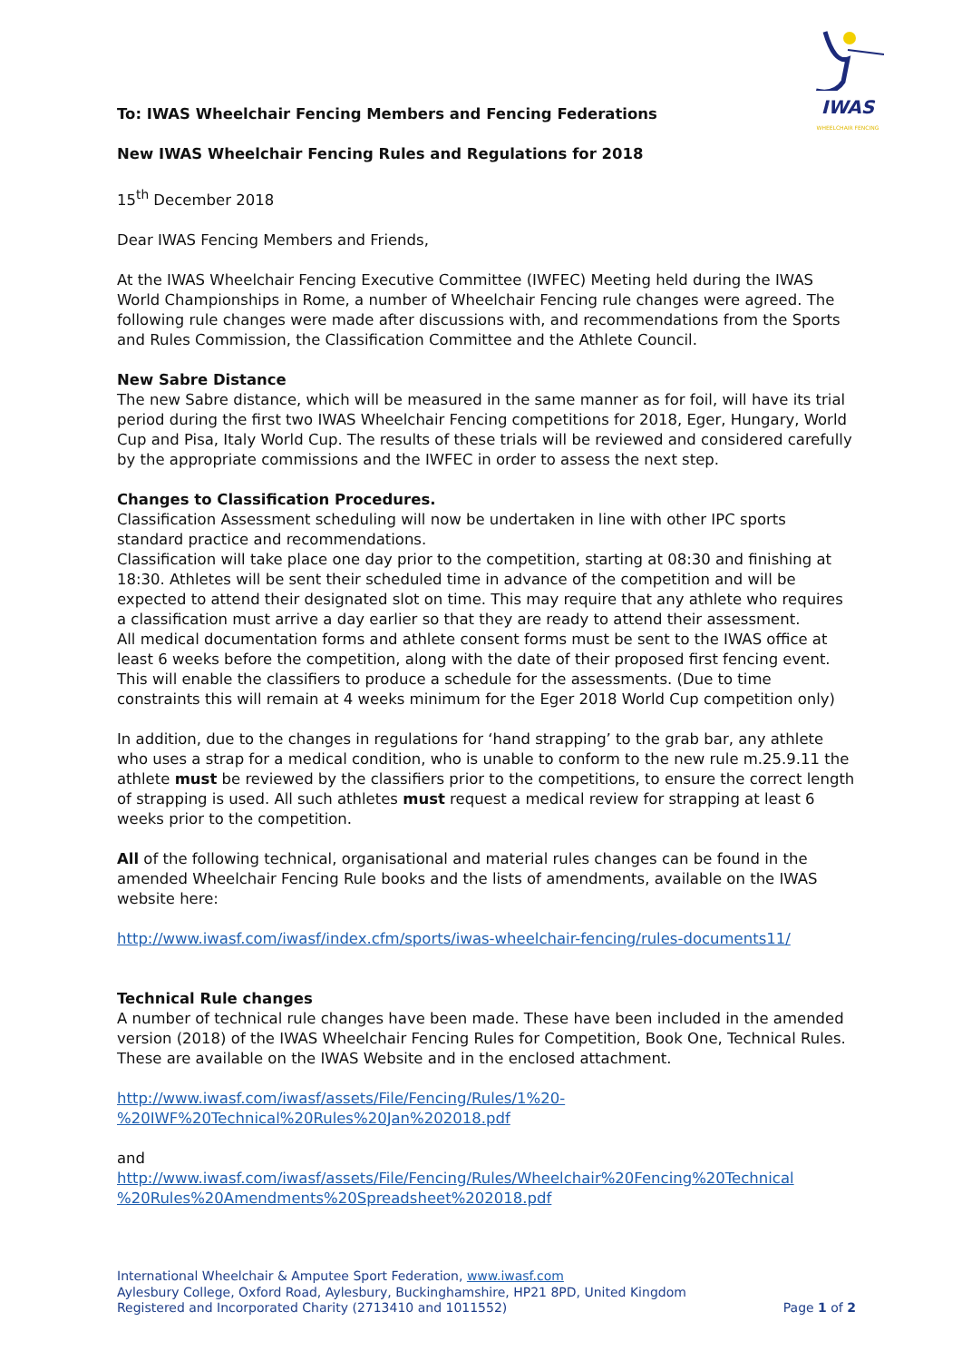IWAS
WHEELCHAIR FENCING
To: IWAS Wheelchair Fencing Members and Fencing Federations
New IWAS Wheelchair Fencing Rules and Regulations for 2018
15<sup>th</sup> December 2018
Dear IWAS Fencing Members and Friends,
At the IWAS Wheelchair Fencing Executive Committee (IWFEC) Meeting held during the IWAS World Championships in Rome, a number of Wheelchair Fencing rule changes were agreed. The following rule changes were made after discussions with, and recommendations from the Sports and Rules Commission, the Classification Committee and the Athlete Council.
New Sabre Distance
The new Sabre distance, which will be measured in the same manner as for foil, will have its trial period during the first two IWAS Wheelchair Fencing competitions for 2018, Eger, Hungary, World Cup and Pisa, Italy World Cup. The results of these trials will be reviewed and considered carefully by the appropriate commissions and the IWFEC in order to assess the next step.
Changes to Classification Procedures.
Classification Assessment scheduling will now be undertaken in line with other IPC sports standard practice and recommendations.
Classification will take place one day prior to the competition, starting at 08:30 and finishing at 18:30. Athletes will be sent their scheduled time in advance of the competition and will be expected to attend their designated slot on time. This may require that any athlete who requires a classification must arrive a day earlier so that they are ready to attend their assessment.
All medical documentation forms and athlete consent forms must be sent to the IWAS office at least 6 weeks before the competition, along with the date of their proposed first fencing event. This will enable the classifiers to produce a schedule for the assessments. (Due to time constraints this will remain at 4 weeks minimum for the Eger 2018 World Cup competition only)
In addition, due to the changes in regulations for ‘hand strapping’ to the grab bar, any athlete who uses a strap for a medical condition, who is unable to conform to the new rule m.25.9.11 the athlete must be reviewed by the classifiers prior to the competitions, to ensure the correct length of strapping is used. All such athletes must request a medical review for strapping at least 6 weeks prior to the competition.
All of the following technical, organisational and material rules changes can be found in the amended Wheelchair Fencing Rule books and the lists of amendments, available on the IWAS website here:
http://www.iwasf.com/iwasf/index.cfm/sports/iwas-wheelchair-fencing/rules-documents11/
Technical Rule changes
A number of technical rule changes have been made. These have been included in the amended version (2018) of the IWAS Wheelchair Fencing Rules for Competition, Book One, Technical Rules. These are available on the IWAS Website and in the enclosed attachment.
http://www.iwasf.com/iwasf/assets/File/Fencing/Rules/1%20-
%20IWF%20Technical%20Rules%20Jan%202018.pdf
and
http://www.iwasf.com/iwasf/assets/File/Fencing/Rules/Wheelchair%20Fencing%20Technical
%20Rules%20Amendments%20Spreadsheet%202018.pdf
International Wheelchair & Amputee Sport Federation, www.iwasf.com
Aylesbury College, Oxford Road, Aylesbury, Buckinghamshire, HP21 8PD, United Kingdom
Registered and Incorporated Charity (2713410 and 1011552) Page 1 of 2